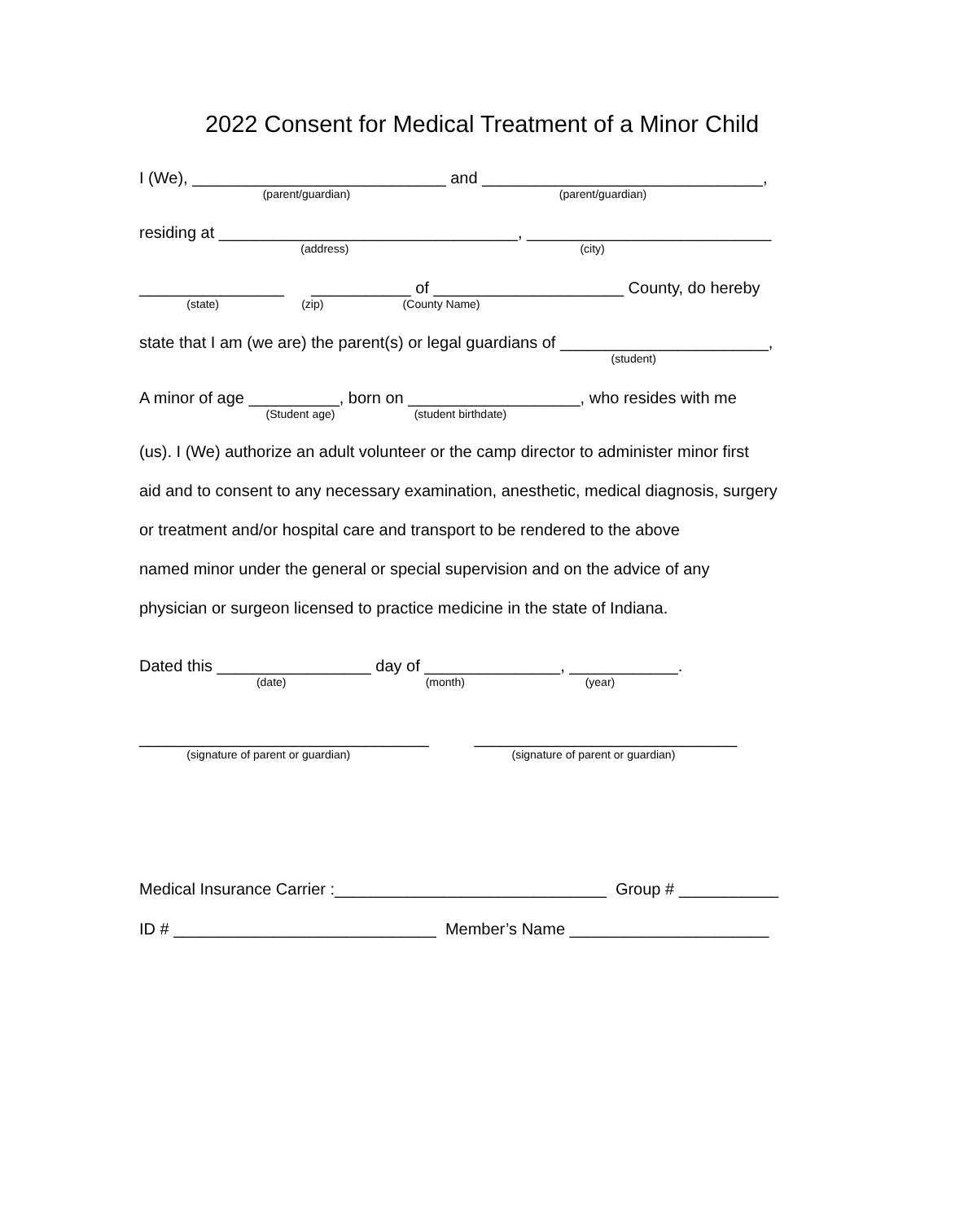2022 Consent for Medical Treatment of a Minor Child
I (We), ____________________________ and _______________________________,
(parent/guardian) (parent/guardian)
residing at _________________________________, ___________________________
(address) (city)
________________ ___________ of _____________________ County, do hereby
(state) (zip) (County Name)
state that I am (we are) the parent(s) or legal guardians of _______________________,
(student)
A minor of age __________, born on ___________________, who resides with me
(Student age) (student birthdate)
(us). I (We) authorize an adult volunteer or the camp director to administer minor first
aid and to consent to any necessary examination, anesthetic, medical diagnosis, surgery
or treatment and/or hospital care and transport to be rendered to the above
named minor under the general or special supervision and on the advice of any
physician or surgeon licensed to practice medicine in the state of Indiana.
Dated this _________________ day of _______________, ____________.
(date) (month) (year)
________________________________ _____________________________
(signature of parent or guardian) (signature of parent or guardian)
Medical Insurance Carrier :______________________________ Group # ___________
ID # _____________________________ Member’s Name ______________________